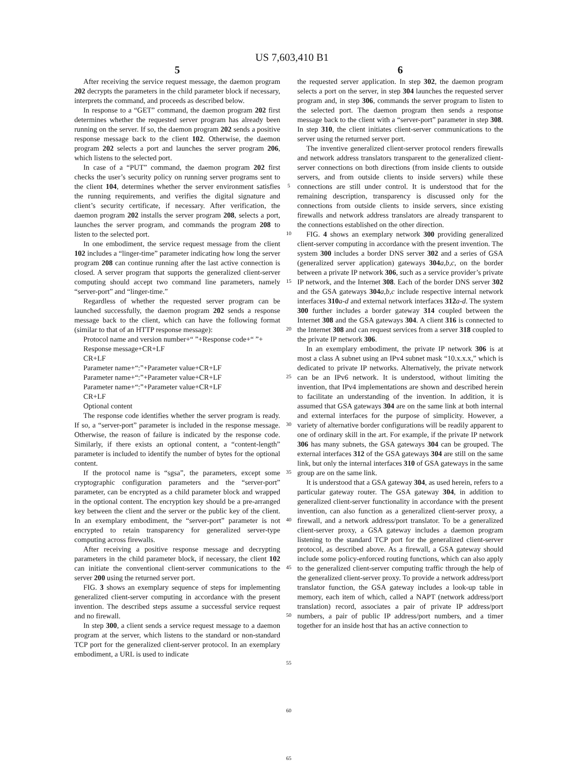US 7,603,410 B1
5
After receiving the service request message, the daemon program 202 decrypts the parameters in the child parameter block if necessary, interprets the command, and proceeds as described below.
In response to a “GET” command, the daemon program 202 first determines whether the requested server program has already been running on the server. If so, the daemon program 202 sends a positive response message back to the client 102. Otherwise, the daemon program 202 selects a port and launches the server program 206, which listens to the selected port.
In case of a “PUT” command, the daemon program 202 first checks the user’s security policy on running server programs sent to the client 104, determines whether the server environment satisfies the running requirements, and verifies the digital signature and client’s security certificate, if necessary. After verification, the daemon program 202 installs the server program 208, selects a port, launches the server program, and commands the program 208 to listen to the selected port.
In one embodiment, the service request message from the client 102 includes a “linger-time” parameter indicating how long the server program 208 can continue running after the last active connection is closed. A server program that supports the generalized client-server computing should accept two command line parameters, namely “server-port” and “linger-time.”
Regardless of whether the requested server program can be launched successfully, the daemon program 202 sends a response message back to the client, which can have the following format (similar to that of an HTTP response message):
Protocol name and version number+“ ”+Response code+“ ”+
Response message+CR+LF
CR+LF
Parameter name+“:”+Parameter value+CR+LF
Parameter name+“:”+Parameter value+CR+LF
Parameter name+“:”+Parameter value+CR+LF
CR+LF
Optional content
The response code identifies whether the server program is ready. If so, a “server-port” parameter is included in the response message. Otherwise, the reason of failure is indicated by the response code. Similarly, if there exists an optional content, a “content-length” parameter is included to identify the number of bytes for the optional content.
If the protocol name is “sgsa”, the parameters, except some cryptographic configuration parameters and the “server-port” parameter, can be encrypted as a child parameter block and wrapped in the optional content. The encryption key should be a pre-arranged key between the client and the server or the public key of the client. In an exemplary embodiment, the “server-port” parameter is not encrypted to retain transparency for generalized server-type computing across firewalls.
After receiving a positive response message and decrypting parameters in the child parameter block, if necessary, the client 102 can initiate the conventional client-server communications to the server 200 using the returned server port.
FIG. 3 shows an exemplary sequence of steps for implementing generalized client-server computing in accordance with the present invention. The described steps assume a successful service request and no firewall.
In step 300, a client sends a service request message to a daemon program at the server, which listens to the standard or non-standard TCP port for the generalized client-server protocol. In an exemplary embodiment, a URL is used to indicate
5
10
15
20
25
30
35
40
45
50
55
60
65
6
the requested server application. In step 302, the daemon program selects a port on the server, in step 304 launches the requested server program and, in step 306, commands the server program to listen to the selected port. The daemon program then sends a response message back to the client with a “server-port” parameter in step 308. In step 310, the client initiates client-server communications to the server using the returned server port.
The inventive generalized client-server protocol renders firewalls and network address translators transparent to the generalized client-server connections on both directions (from inside clients to outside servers, and from outside clients to inside servers) while these connections are still under control. It is understood that for the remaining description, transparency is discussed only for the connections from outside clients to inside servers, since existing firewalls and network address translators are already transparent to the connections established on the other direction.
FIG. 4 shows an exemplary network 300 providing generalized client-server computing in accordance with the present invention. The system 300 includes a border DNS server 302 and a series of GSA (generalized server application) gateways 304 a,b,c, on the border between a private IP network 306, such as a service provider’s private IP network, and the Internet 308. Each of the border DNS server 302 and the GSA gateways 304 a,b,c include respective internal network interfaces 310 a-d and external network interfaces 312 a-d. The system 300 further includes a border gateway 314 coupled between the Internet 308 and the GSA gateways 304. A client 316 is connected to the Internet 308 and can request services from a server 318 coupled to the private IP network 306.
In an exemplary embodiment, the private IP network 306 is at most a class A subnet using an IPv4 subnet mask “10.x.x.x,” which is dedicated to private IP networks. Alternatively, the private network can be an IPv6 network. It is understood, without limiting the invention, that IPv4 implementations are shown and described herein to facilitate an understanding of the invention. In addition, it is assumed that GSA gateways 304 are on the same link at both internal and external interfaces for the purpose of simplicity. However, a variety of alternative border configurations will be readily apparent to one of ordinary skill in the art. For example, if the private IP network 306 has many subnets, the GSA gateways 304 can be grouped. The external interfaces 312 of the GSA gateways 304 are still on the same link, but only the internal interfaces 310 of GSA gateways in the same group are on the same link.
It is understood that a GSA gateway 304, as used herein, refers to a particular gateway router. The GSA gateway 304, in addition to generalized client-server functionality in accordance with the present invention, can also function as a generalized client-server proxy, a firewall, and a network address/port translator. To be a generalized client-server proxy, a GSA gateway includes a daemon program listening to the standard TCP port for the generalized client-server protocol, as described above. As a firewall, a GSA gateway should include some policy-enforced routing functions, which can also apply to the generalized client-server computing traffic through the help of the generalized client-server proxy. To provide a network address/port translator function, the GSA gateway includes a look-up table in memory, each item of which, called a NAPT (network address/port translation) record, associates a pair of private IP address/port numbers, a pair of public IP address/port numbers, and a timer together for an inside host that has an active connection to